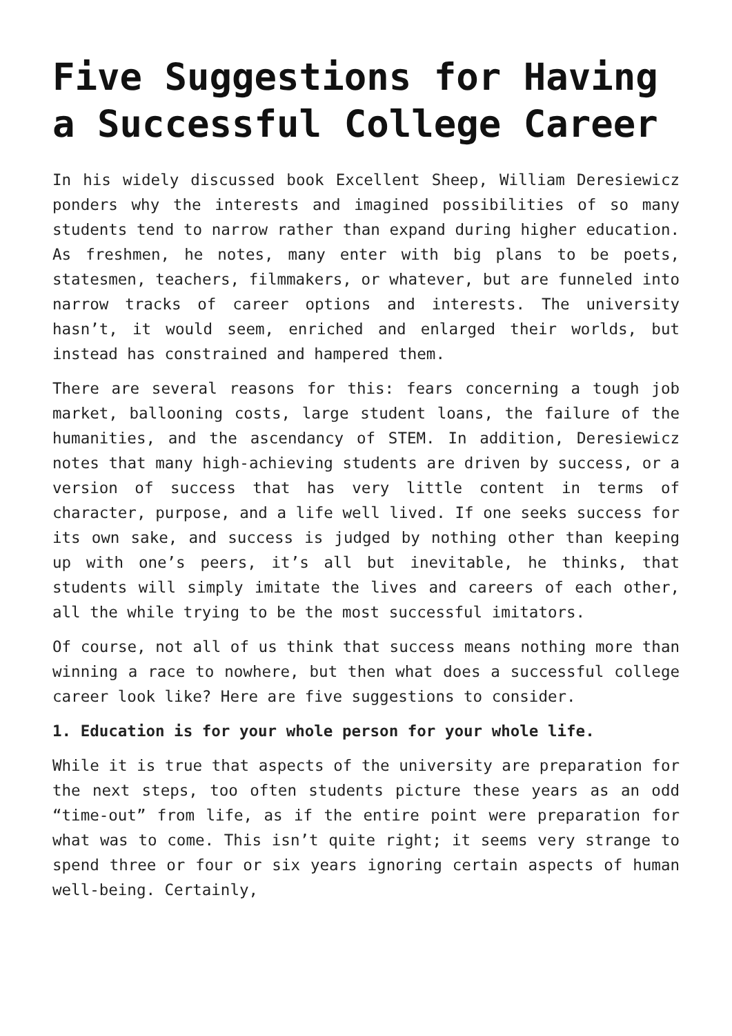Five Suggestions for Having a Successful College Career
In his widely discussed book Excellent Sheep, William Deresiewicz ponders why the interests and imagined possibilities of so many students tend to narrow rather than expand during higher education. As freshmen, he notes, many enter with big plans to be poets, statesmen, teachers, filmmakers, or whatever, but are funneled into narrow tracks of career options and interests. The university hasn’t, it would seem, enriched and enlarged their worlds, but instead has constrained and hampered them.
There are several reasons for this: fears concerning a tough job market, ballooning costs, large student loans, the failure of the humanities, and the ascendancy of STEM. In addition, Deresiewicz notes that many high-achieving students are driven by success, or a version of success that has very little content in terms of character, purpose, and a life well lived. If one seeks success for its own sake, and success is judged by nothing other than keeping up with one’s peers, it’s all but inevitable, he thinks, that students will simply imitate the lives and careers of each other, all the while trying to be the most successful imitators.
Of course, not all of us think that success means nothing more than winning a race to nowhere, but then what does a successful college career look like? Here are five suggestions to consider.
1. Education is for your whole person for your whole life.
While it is true that aspects of the university are preparation for the next steps, too often students picture these years as an odd “time-out” from life, as if the entire point were preparation for what was to come. This isn’t quite right; it seems very strange to spend three or four or six years ignoring certain aspects of human well-being. Certainly,